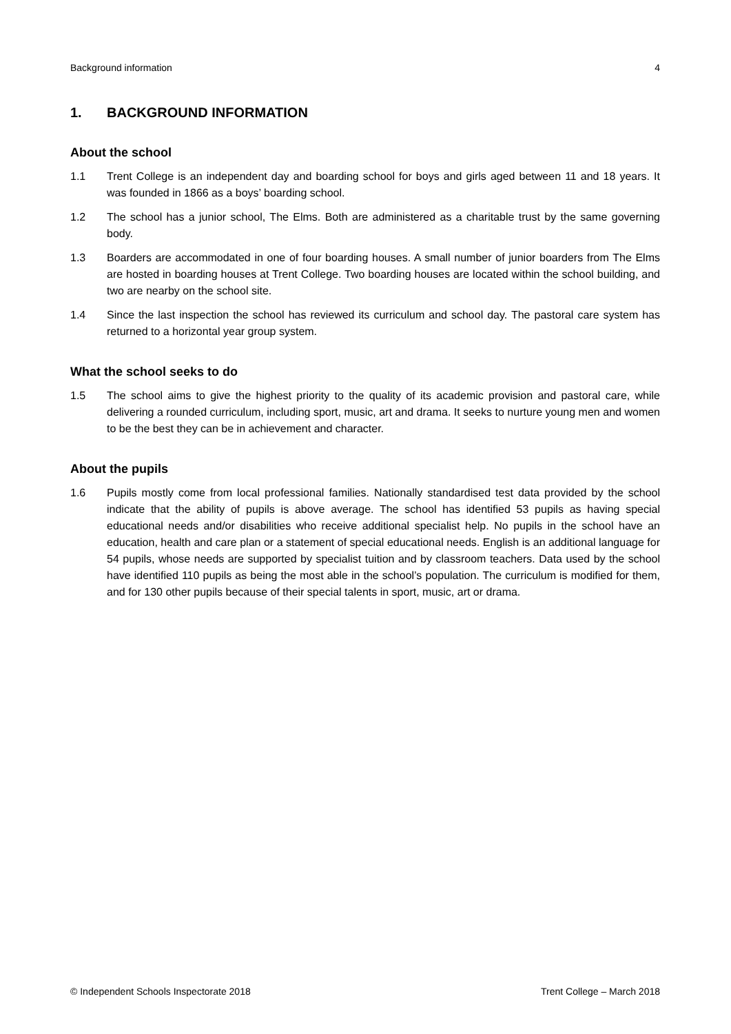Background information 4
1. BACKGROUND INFORMATION
About the school
1.1 Trent College is an independent day and boarding school for boys and girls aged between 11 and 18 years. It was founded in 1866 as a boys’ boarding school.
1.2 The school has a junior school, The Elms. Both are administered as a charitable trust by the same governing body.
1.3 Boarders are accommodated in one of four boarding houses. A small number of junior boarders from The Elms are hosted in boarding houses at Trent College. Two boarding houses are located within the school building, and two are nearby on the school site.
1.4 Since the last inspection the school has reviewed its curriculum and school day. The pastoral care system has returned to a horizontal year group system.
What the school seeks to do
1.5 The school aims to give the highest priority to the quality of its academic provision and pastoral care, while delivering a rounded curriculum, including sport, music, art and drama. It seeks to nurture young men and women to be the best they can be in achievement and character.
About the pupils
1.6 Pupils mostly come from local professional families. Nationally standardised test data provided by the school indicate that the ability of pupils is above average. The school has identified 53 pupils as having special educational needs and/or disabilities who receive additional specialist help. No pupils in the school have an education, health and care plan or a statement of special educational needs. English is an additional language for 54 pupils, whose needs are supported by specialist tuition and by classroom teachers. Data used by the school have identified 110 pupils as being the most able in the school’s population. The curriculum is modified for them, and for 130 other pupils because of their special talents in sport, music, art or drama.
© Independent Schools Inspectorate 2018 Trent College – March 2018